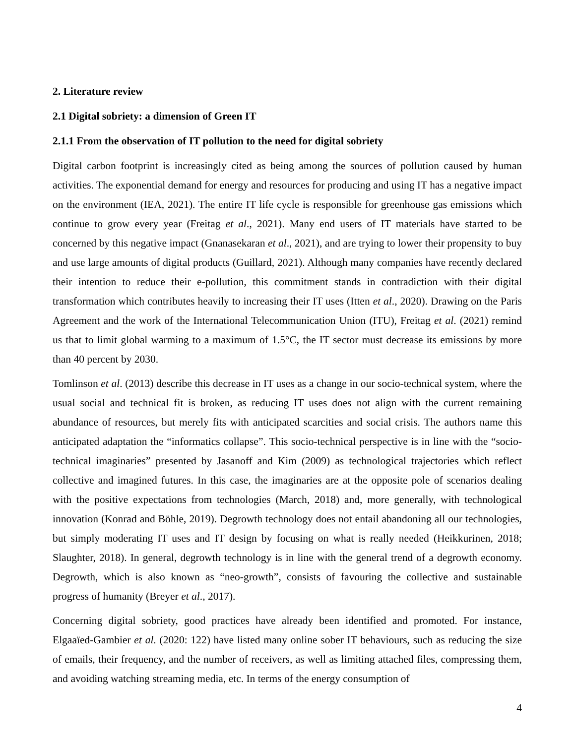2. Literature review
2.1 Digital sobriety: a dimension of Green IT
2.1.1 From the observation of IT pollution to the need for digital sobriety
Digital carbon footprint is increasingly cited as being among the sources of pollution caused by human activities. The exponential demand for energy and resources for producing and using IT has a negative impact on the environment (IEA, 2021). The entire IT life cycle is responsible for greenhouse gas emissions which continue to grow every year (Freitag et al., 2021). Many end users of IT materials have started to be concerned by this negative impact (Gnanasekaran et al., 2021), and are trying to lower their propensity to buy and use large amounts of digital products (Guillard, 2021). Although many companies have recently declared their intention to reduce their e-pollution, this commitment stands in contradiction with their digital transformation which contributes heavily to increasing their IT uses (Itten et al., 2020). Drawing on the Paris Agreement and the work of the International Telecommunication Union (ITU), Freitag et al. (2021) remind us that to limit global warming to a maximum of 1.5°C, the IT sector must decrease its emissions by more than 40 percent by 2030.
Tomlinson et al. (2013) describe this decrease in IT uses as a change in our socio-technical system, where the usual social and technical fit is broken, as reducing IT uses does not align with the current remaining abundance of resources, but merely fits with anticipated scarcities and social crisis. The authors name this anticipated adaptation the “informatics collapse”. This socio-technical perspective is in line with the “socio-technical imaginaries” presented by Jasanoff and Kim (2009) as technological trajectories which reflect collective and imagined futures. In this case, the imaginaries are at the opposite pole of scenarios dealing with the positive expectations from technologies (March, 2018) and, more generally, with technological innovation (Konrad and Böhle, 2019). Degrowth technology does not entail abandoning all our technologies, but simply moderating IT uses and IT design by focusing on what is really needed (Heikkurinen, 2018; Slaughter, 2018). In general, degrowth technology is in line with the general trend of a degrowth economy. Degrowth, which is also known as “neo-growth”, consists of favouring the collective and sustainable progress of humanity (Breyer et al., 2017).
Concerning digital sobriety, good practices have already been identified and promoted. For instance, Elgaaïed-Gambier et al. (2020: 122) have listed many online sober IT behaviours, such as reducing the size of emails, their frequency, and the number of receivers, as well as limiting attached files, compressing them, and avoiding watching streaming media, etc. In terms of the energy consumption of
4